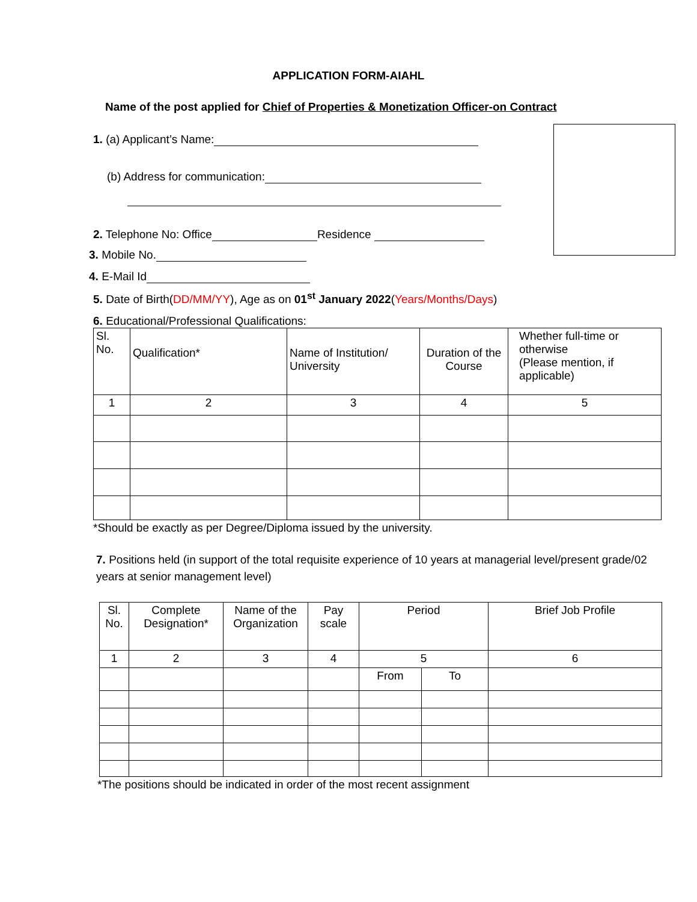APPLICATION FORM-AIAHL
Name of the post applied for Chief of Properties & Monetization Officer-on Contract
1. (a) Applicant’s Name:
(b) Address for communication:
2. Telephone No: Office Residence
3. Mobile No.
4. E-Mail Id
5. Date of Birth(DD/MM/YY), Age as on 01<sup>st</sup> January 2022(Years/Months/Days)
6. Educational/Professional Qualifications:
| Sl. No. | Qualification* | Name of Institution/ University | Duration of the Course | Whether full-time or otherwise (Please mention, if applicable) |
| 1 | 2 | 3 | 4 | 5 |
*Should be exactly as per Degree/Diploma issued by the university.
7. Positions held (in support of the total requisite experience of 10 years at managerial level/present grade/02 years at senior management level)
| Sl. No. | Complete Designation* | Name of the Organization | Pay scale | Period | | Brief Job Profile |
| 1 | 2 | 3 | 4 | 5 | | 6 |
| | | | | From | To | |
*The positions should be indicated in order of the most recent assignment